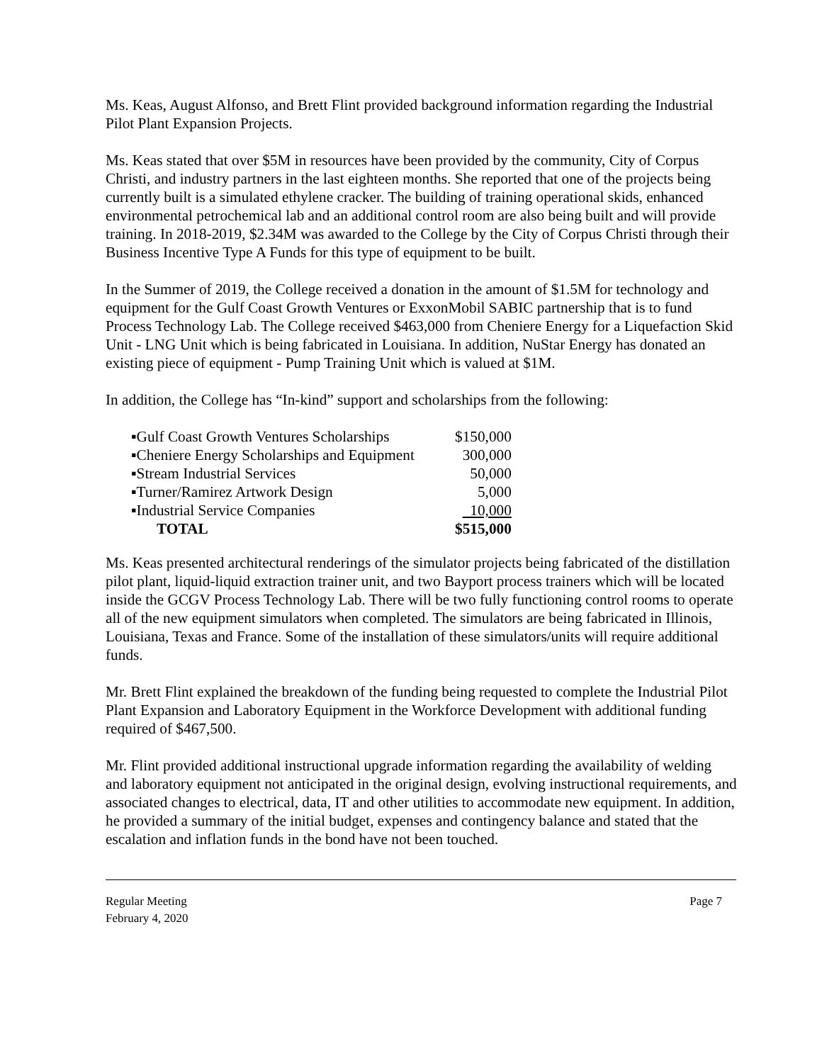Ms. Keas, August Alfonso, and Brett Flint provided background information regarding the Industrial Pilot Plant Expansion Projects.
Ms. Keas stated that over $5M in resources have been provided by the community, City of Corpus Christi, and industry partners in the last eighteen months. She reported that one of the projects being currently built is a simulated ethylene cracker. The building of training operational skids, enhanced environmental petrochemical lab and an additional control room are also being built and will provide training. In 2018-2019, $2.34M was awarded to the College by the City of Corpus Christi through their Business Incentive Type A Funds for this type of equipment to be built.
In the Summer of 2019, the College received a donation in the amount of $1.5M for technology and equipment for the Gulf Coast Growth Ventures or ExxonMobil SABIC partnership that is to fund Process Technology Lab. The College received $463,000 from Cheniere Energy for a Liquefaction Skid Unit - LNG Unit which is being fabricated in Louisiana. In addition, NuStar Energy has donated an existing piece of equipment - Pump Training Unit which is valued at $1M.
In addition, the College has “In-kind” support and scholarships from the following:
| ▪Gulf Coast Growth Ventures Scholarships | $150,000 |
| ▪Cheniere Energy Scholarships and Equipment | 300,000 |
| ▪Stream Industrial Services | 50,000 |
| ▪Turner/Ramirez Artwork Design | 5,000 |
| ▪Industrial Service Companies | 10,000 |
| TOTAL | $515,000 |
Ms. Keas presented architectural renderings of the simulator projects being fabricated of the distillation pilot plant, liquid-liquid extraction trainer unit, and two Bayport process trainers which will be located inside the GCGV Process Technology Lab. There will be two fully functioning control rooms to operate all of the new equipment simulators when completed. The simulators are being fabricated in Illinois, Louisiana, Texas and France. Some of the installation of these simulators/units will require additional funds.
Mr. Brett Flint explained the breakdown of the funding being requested to complete the Industrial Pilot Plant Expansion and Laboratory Equipment in the Workforce Development with additional funding required of $467,500.
Mr. Flint provided additional instructional upgrade information regarding the availability of welding and laboratory equipment not anticipated in the original design, evolving instructional requirements, and associated changes to electrical, data, IT and other utilities to accommodate new equipment. In addition, he provided a summary of the initial budget, expenses and contingency balance and stated that the escalation and inflation funds in the bond have not been touched.
Regular Meeting
February 4, 2020
Page 7